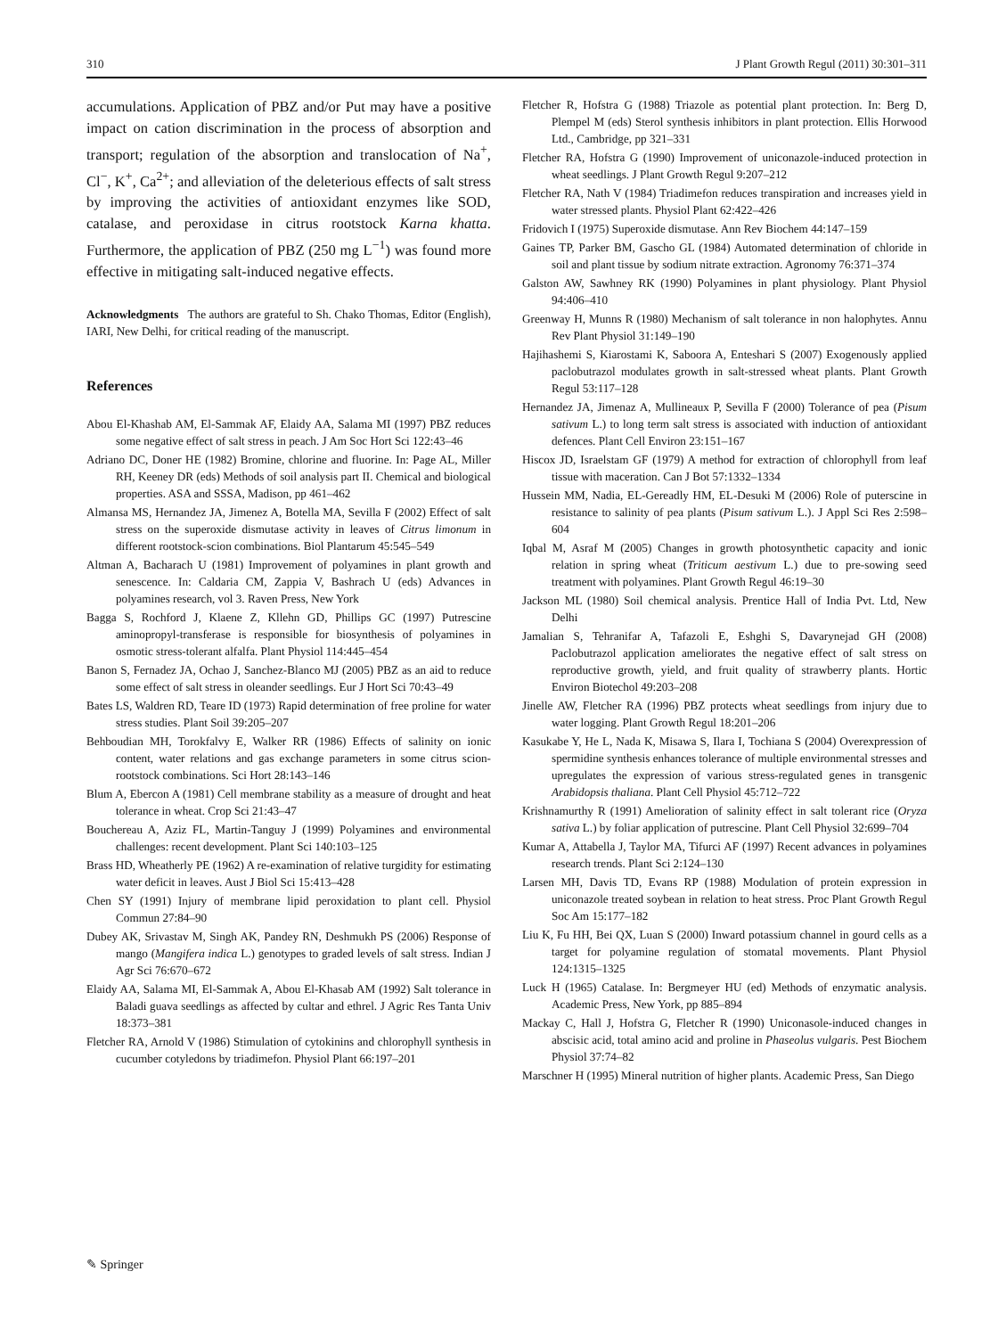310 J Plant Growth Regul (2011) 30:301–311
accumulations. Application of PBZ and/or Put may have a positive impact on cation discrimination in the process of absorption and transport; regulation of the absorption and translocation of Na<sup>+</sup>, Cl<sup>−</sup>, K<sup>+</sup>, Ca<sup>2+</sup>; and alleviation of the deleterious effects of salt stress by improving the activities of antioxidant enzymes like SOD, catalase, and peroxidase in citrus rootstock Karna khatta. Furthermore, the application of PBZ (250 mg L<sup>−1</sup>) was found more effective in mitigating salt-induced negative effects.
Acknowledgments The authors are grateful to Sh. Chako Thomas, Editor (English), IARI, New Delhi, for critical reading of the manuscript.
References
Abou El-Khashab AM, El-Sammak AF, Elaidy AA, Salama MI (1997) PBZ reduces some negative effect of salt stress in peach. J Am Soc Hort Sci 122:43–46
Adriano DC, Doner HE (1982) Bromine, chlorine and fluorine. In: Page AL, Miller RH, Keeney DR (eds) Methods of soil analysis part II. Chemical and biological properties. ASA and SSSA, Madison, pp 461–462
Almansa MS, Hernandez JA, Jimenez A, Botella MA, Sevilla F (2002) Effect of salt stress on the superoxide dismutase activity in leaves of Citrus limonum in different rootstock-scion combinations. Biol Plantarum 45:545–549
Altman A, Bacharach U (1981) Improvement of polyamines in plant growth and senescence. In: Caldaria CM, Zappia V, Bashrach U (eds) Advances in polyamines research, vol 3. Raven Press, New York
Bagga S, Rochford J, Klaene Z, Kllehn GD, Phillips GC (1997) Putrescine aminopropyl-transferase is responsible for biosynthesis of polyamines in osmotic stress-tolerant alfalfa. Plant Physiol 114:445–454
Banon S, Fernadez JA, Ochao J, Sanchez-Blanco MJ (2005) PBZ as an aid to reduce some effect of salt stress in oleander seedlings. Eur J Hort Sci 70:43–49
Bates LS, Waldren RD, Teare ID (1973) Rapid determination of free proline for water stress studies. Plant Soil 39:205–207
Behboudian MH, Torokfalvy E, Walker RR (1986) Effects of salinity on ionic content, water relations and gas exchange parameters in some citrus scion-rootstock combinations. Sci Hort 28:143–146
Blum A, Ebercon A (1981) Cell membrane stability as a measure of drought and heat tolerance in wheat. Crop Sci 21:43–47
Bouchereau A, Aziz FL, Martin-Tanguy J (1999) Polyamines and environmental challenges: recent development. Plant Sci 140:103–125
Brass HD, Wheatherly PE (1962) A re-examination of relative turgidity for estimating water deficit in leaves. Aust J Biol Sci 15:413–428
Chen SY (1991) Injury of membrane lipid peroxidation to plant cell. Physiol Commun 27:84–90
Dubey AK, Srivastav M, Singh AK, Pandey RN, Deshmukh PS (2006) Response of mango (Mangifera indica L.) genotypes to graded levels of salt stress. Indian J Agr Sci 76:670–672
Elaidy AA, Salama MI, El-Sammak A, Abou El-Khasab AM (1992) Salt tolerance in Baladi guava seedlings as affected by cultar and ethrel. J Agric Res Tanta Univ 18:373–381
Fletcher RA, Arnold V (1986) Stimulation of cytokinins and chlorophyll synthesis in cucumber cotyledons by triadimefon. Physiol Plant 66:197–201
Fletcher R, Hofstra G (1988) Triazole as potential plant protection. In: Berg D, Plempel M (eds) Sterol synthesis inhibitors in plant protection. Ellis Horwood Ltd., Cambridge, pp 321–331
Fletcher RA, Hofstra G (1990) Improvement of uniconazole-induced protection in wheat seedlings. J Plant Growth Regul 9:207–212
Fletcher RA, Nath V (1984) Triadimefon reduces transpiration and increases yield in water stressed plants. Physiol Plant 62:422–426
Fridovich I (1975) Superoxide dismutase. Ann Rev Biochem 44:147–159
Gaines TP, Parker BM, Gascho GL (1984) Automated determination of chloride in soil and plant tissue by sodium nitrate extraction. Agronomy 76:371–374
Galston AW, Sawhney RK (1990) Polyamines in plant physiology. Plant Physiol 94:406–410
Greenway H, Munns R (1980) Mechanism of salt tolerance in non halophytes. Annu Rev Plant Physiol 31:149–190
Hajihashemi S, Kiarostami K, Saboora A, Enteshari S (2007) Exogenously applied paclobutrazol modulates growth in salt-stressed wheat plants. Plant Growth Regul 53:117–128
Hernandez JA, Jimenaz A, Mullineaux P, Sevilla F (2000) Tolerance of pea (Pisum sativum L.) to long term salt stress is associated with induction of antioxidant defences. Plant Cell Environ 23:151–167
Hiscox JD, Israelstam GF (1979) A method for extraction of chlorophyll from leaf tissue with maceration. Can J Bot 57:1332–1334
Hussein MM, Nadia, EL-Gereadly HM, EL-Desuki M (2006) Role of puterscine in resistance to salinity of pea plants (Pisum sativum L.). J Appl Sci Res 2:598–604
Iqbal M, Asraf M (2005) Changes in growth photosynthetic capacity and ionic relation in spring wheat (Triticum aestivum L.) due to pre-sowing seed treatment with polyamines. Plant Growth Regul 46:19–30
Jackson ML (1980) Soil chemical analysis. Prentice Hall of India Pvt. Ltd, New Delhi
Jamalian S, Tehranifar A, Tafazoli E, Eshghi S, Davarynejad GH (2008) Paclobutrazol application ameliorates the negative effect of salt stress on reproductive growth, yield, and fruit quality of strawberry plants. Hortic Environ Biotechol 49:203–208
Jinelle AW, Fletcher RA (1996) PBZ protects wheat seedlings from injury due to water logging. Plant Growth Regul 18:201–206
Kasukabe Y, He L, Nada K, Misawa S, Ilara I, Tochiana S (2004) Overexpression of spermidine synthesis enhances tolerance of multiple environmental stresses and upregulates the expression of various stress-regulated genes in transgenic Arabidopsis thaliana. Plant Cell Physiol 45:712–722
Krishnamurthy R (1991) Amelioration of salinity effect in salt tolerant rice (Oryza sativa L.) by foliar application of putrescine. Plant Cell Physiol 32:699–704
Kumar A, Attabella J, Taylor MA, Tifurci AF (1997) Recent advances in polyamines research trends. Plant Sci 2:124–130
Larsen MH, Davis TD, Evans RP (1988) Modulation of protein expression in uniconazole treated soybean in relation to heat stress. Proc Plant Growth Regul Soc Am 15:177–182
Liu K, Fu HH, Bei QX, Luan S (2000) Inward potassium channel in gourd cells as a target for polyamine regulation of stomatal movements. Plant Physiol 124:1315–1325
Luck H (1965) Catalase. In: Bergmeyer HU (ed) Methods of enzymatic analysis. Academic Press, New York, pp 885–894
Mackay C, Hall J, Hofstra G, Fletcher R (1990) Uniconasole-induced changes in abscisic acid, total amino acid and proline in Phaseolus vulgaris. Pest Biochem Physiol 37:74–82
Marschner H (1995) Mineral nutrition of higher plants. Academic Press, San Diego
✎ Springer